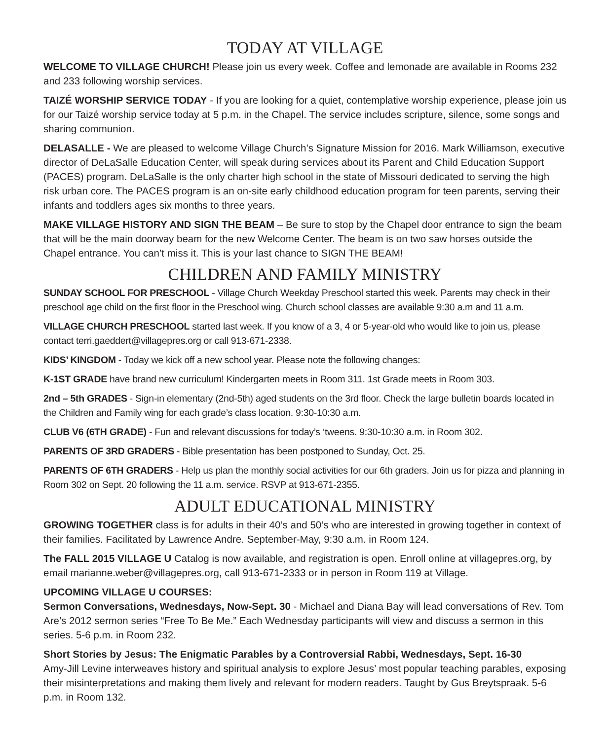TODAY AT VILLAGE
WELCOME TO VILLAGE CHURCH! Please join us every week. Coffee and lemonade are available in Rooms 232 and 233 following worship services.
TAIZÉ WORSHIP SERVICE TODAY - If you are looking for a quiet, contemplative worship experience, please join us for our Taizé worship service today at 5 p.m. in the Chapel. The service includes scripture, silence, some songs and sharing communion.
DELASALLE - We are pleased to welcome Village Church’s Signature Mission for 2016. Mark Williamson, executive director of DeLaSalle Education Center, will speak during services about its Parent and Child Education Support (PACES) program. DeLaSalle is the only charter high school in the state of Missouri dedicated to serving the high risk urban core. The PACES program is an on-site early childhood education program for teen parents, serving their infants and toddlers ages six months to three years.
MAKE VILLAGE HISTORY AND SIGN THE BEAM – Be sure to stop by the Chapel door entrance to sign the beam that will be the main doorway beam for the new Welcome Center. The beam is on two saw horses outside the Chapel entrance. You can’t miss it. This is your last chance to SIGN THE BEAM!
CHILDREN AND FAMILY MINISTRY
SUNDAY SCHOOL FOR PRESCHOOL - Village Church Weekday Preschool started this week. Parents may check in their preschool age child on the first floor in the Preschool wing. Church school classes are available 9:30 a.m and 11 a.m.
VILLAGE CHURCH PRESCHOOL started last week. If you know of a 3, 4 or 5-year-old who would like to join us, please contact terri.gaeddert@villagepres.org or call 913-671-2338.
KIDS’ KINGDOM - Today we kick off a new school year. Please note the following changes:
K-1ST GRADE have brand new curriculum! Kindergarten meets in Room 311. 1st Grade meets in Room 303.
2nd – 5th GRADES - Sign-in elementary (2nd-5th) aged students on the 3rd floor. Check the large bulletin boards located in the Children and Family wing for each grade’s class location. 9:30-10:30 a.m.
CLUB V6 (6TH GRADE) - Fun and relevant discussions for today’s ‘tweens. 9:30-10:30 a.m. in Room 302.
PARENTS OF 3RD GRADERS - Bible presentation has been postponed to Sunday, Oct. 25.
PARENTS OF 6TH GRADERS - Help us plan the monthly social activities for our 6th graders. Join us for pizza and planning in Room 302 on Sept. 20 following the 11 a.m. service. RSVP at 913-671-2355.
ADULT EDUCATIONAL MINISTRY
GROWING TOGETHER class is for adults in their 40’s and 50’s who are interested in growing together in context of their families. Facilitated by Lawrence Andre. September-May, 9:30 a.m. in Room 124.
The FALL 2015 VILLAGE U Catalog is now available, and registration is open. Enroll online at villagepres.org, by email marianne.weber@villagepres.org, call 913-671-2333 or in person in Room 119 at Village.
UPCOMING VILLAGE U COURSES:
Sermon Conversations, Wednesdays, Now-Sept. 30 - Michael and Diana Bay will lead conversations of Rev. Tom Are’s 2012 sermon series “Free To Be Me.” Each Wednesday participants will view and discuss a sermon in this series. 5-6 p.m. in Room 232.
Short Stories by Jesus: The Enigmatic Parables by a Controversial Rabbi, Wednesdays, Sept. 16-30
Amy-Jill Levine interweaves history and spiritual analysis to explore Jesus’ most popular teaching parables, exposing their misinterpretations and making them lively and relevant for modern readers. Taught by Gus Breytspraak. 5-6 p.m. in Room 132.